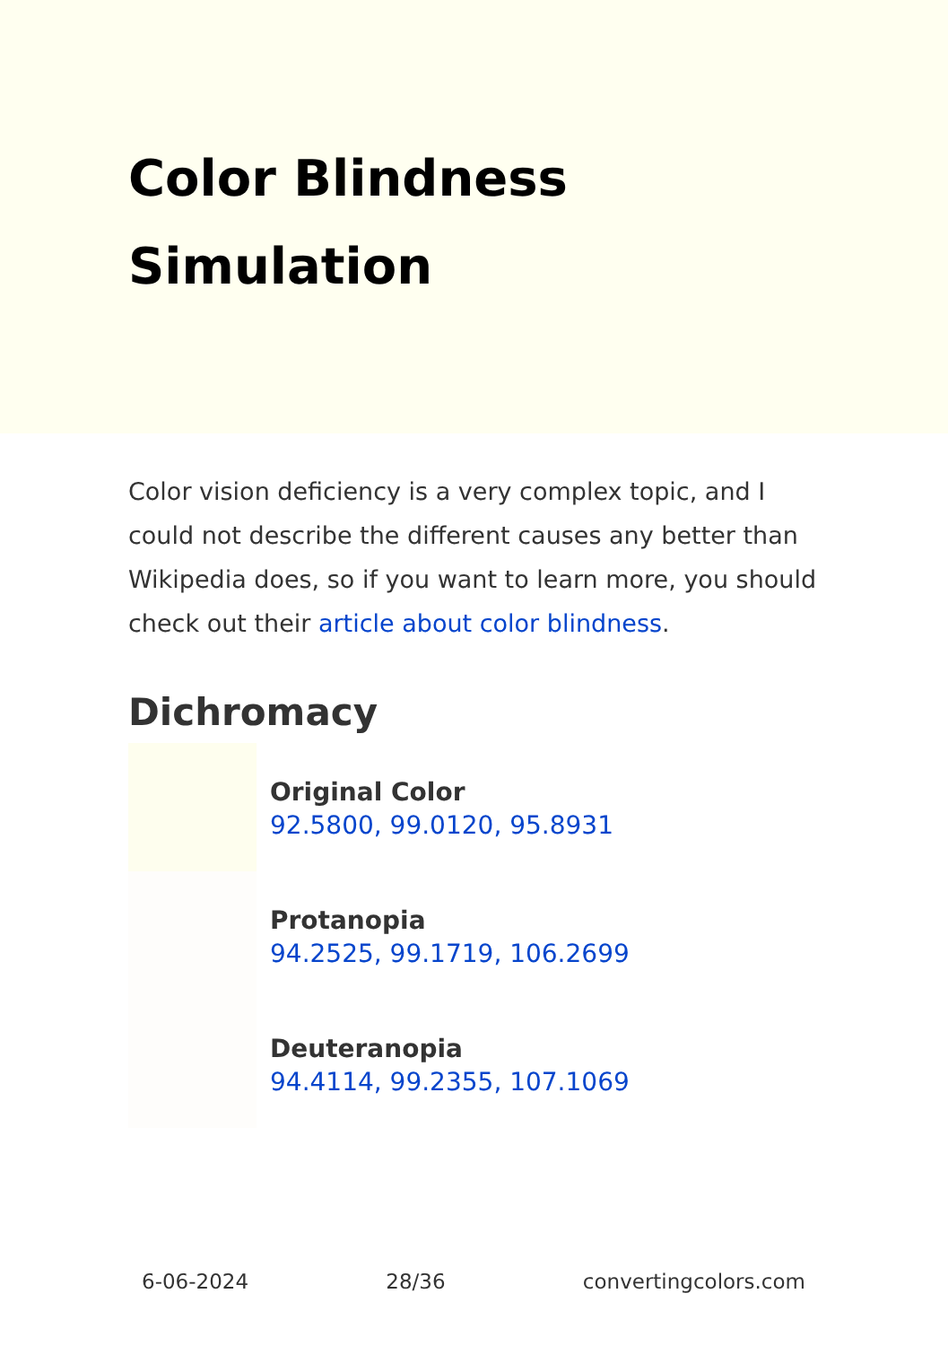Color Blindness Simulation
Color vision deficiency is a very complex topic, and I could not describe the different causes any better than Wikipedia does, so if you want to learn more, you should check out their article about color blindness.
Dichromacy
Original Color
92.5800, 99.0120, 95.8931
Protanopia
94.2525, 99.1719, 106.2699
Deuteranopia
94.4114, 99.2355, 107.1069
6-06-2024 28/36 convertingcolors.com